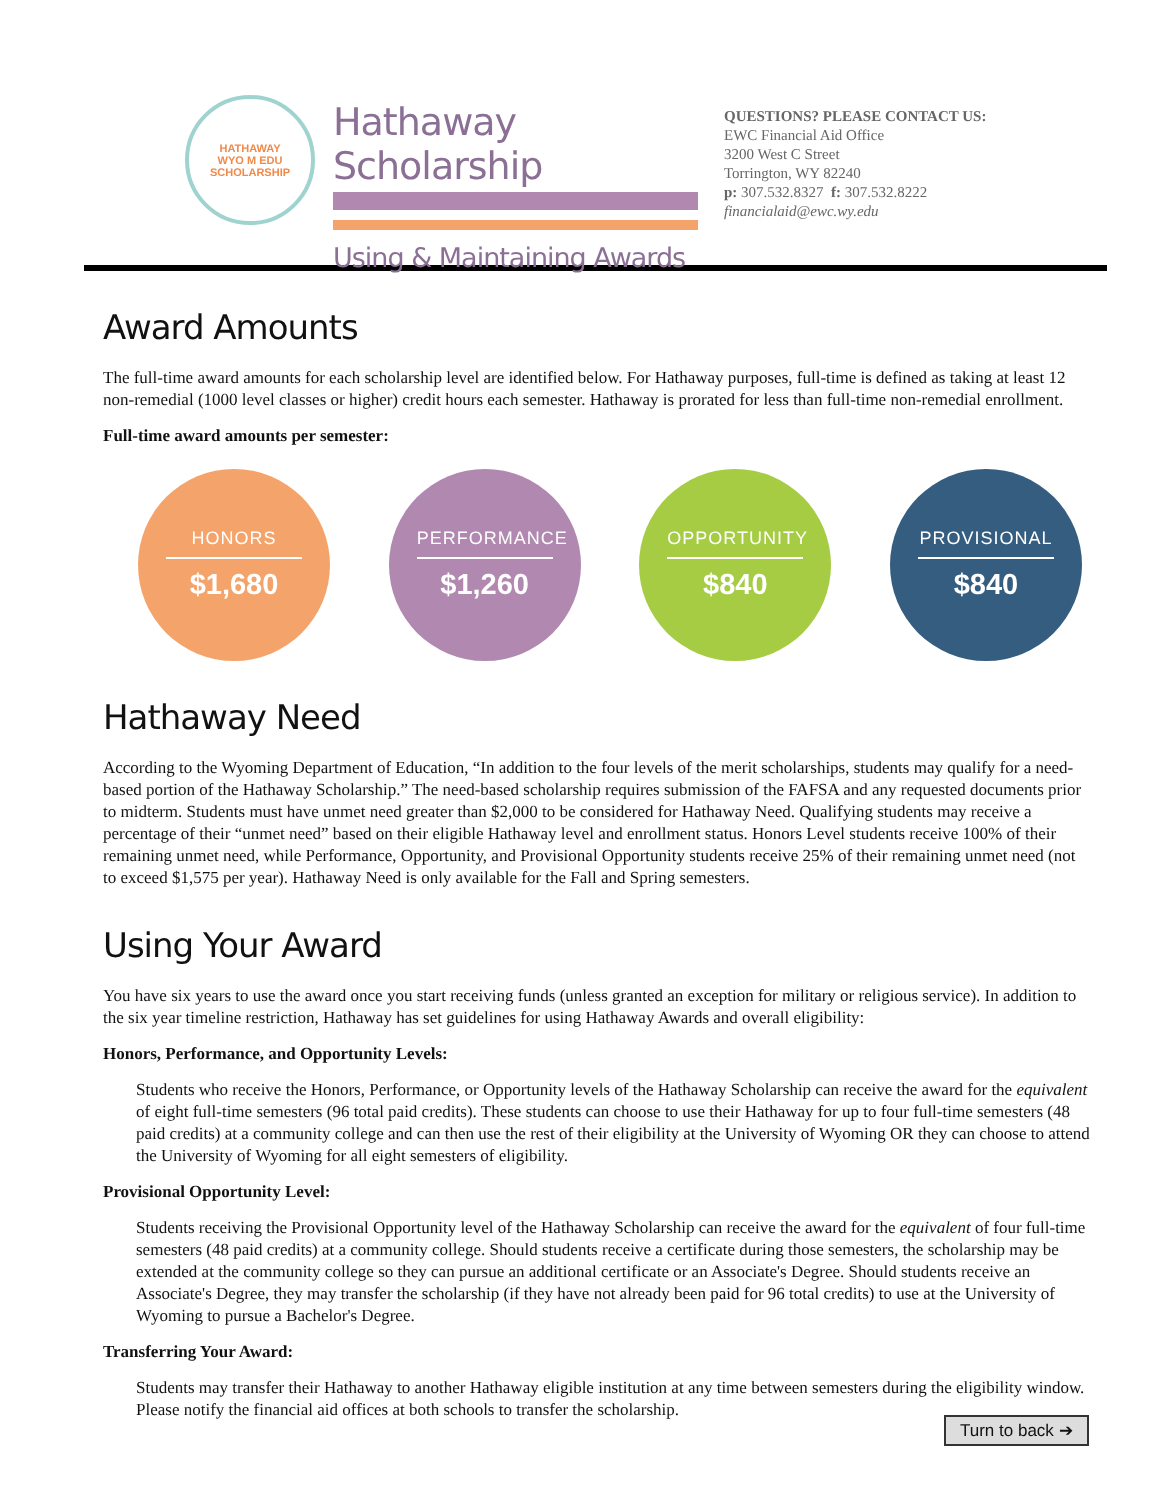HATHAWAY
WYO M EDU
SCHOLARSHIP
Hathaway Scholarship
Using & Maintaining Awards
QUESTIONS? PLEASE CONTACT US:
EWC Financial Aid Office
3200 West C Street
Torrington, WY 82240
p: 307.532.8327 f: 307.532.8222
financialaid@ewc.wy.edu
Award Amounts
The full-time award amounts for each scholarship level are identified below. For Hathaway purposes, full-time is defined as taking at least 12 non-remedial (1000 level classes or higher) credit hours each semester. Hathaway is prorated for less than full-time non-remedial enrollment.
Full-time award amounts per semester:
HONORS
$1,680
PERFORMANCE
$1,260
OPPORTUNITY
$840
PROVISIONAL
$840
Hathaway Need
According to the Wyoming Department of Education, “In addition to the four levels of the merit scholarships, students may qualify for a need-based portion of the Hathaway Scholarship.” The need-based scholarship requires submission of the FAFSA and any requested documents prior to midterm. Students must have unmet need greater than $2,000 to be considered for Hathaway Need. Qualifying students may receive a percentage of their “unmet need” based on their eligible Hathaway level and enrollment status. Honors Level students receive 100% of their remaining unmet need, while Performance, Opportunity, and Provisional Opportunity students receive 25% of their remaining unmet need (not to exceed $1,575 per year). Hathaway Need is only available for the Fall and Spring semesters.
Using Your Award
You have six years to use the award once you start receiving funds (unless granted an exception for military or religious service). In addition to the six year timeline restriction, Hathaway has set guidelines for using Hathaway Awards and overall eligibility:
Honors, Performance, and Opportunity Levels:
Students who receive the Honors, Performance, or Opportunity levels of the Hathaway Scholarship can receive the award for the equivalent of eight full-time semesters (96 total paid credits). These students can choose to use their Hathaway for up to four full-time semesters (48 paid credits) at a community college and can then use the rest of their eligibility at the University of Wyoming OR they can choose to attend the University of Wyoming for all eight semesters of eligibility.
Provisional Opportunity Level:
Students receiving the Provisional Opportunity level of the Hathaway Scholarship can receive the award for the equivalent of four full-time semesters (48 paid credits) at a community college. Should students receive a certificate during those semesters, the scholarship may be extended at the community college so they can pursue an additional certificate or an Associate's Degree. Should students receive an Associate's Degree, they may transfer the scholarship (if they have not already been paid for 96 total credits) to use at the University of Wyoming to pursue a Bachelor's Degree.
Transferring Your Award:
Students may transfer their Hathaway to another Hathaway eligible institution at any time between semesters during the eligibility window. Please notify the financial aid offices at both schools to transfer the scholarship.
Turn to back ➔